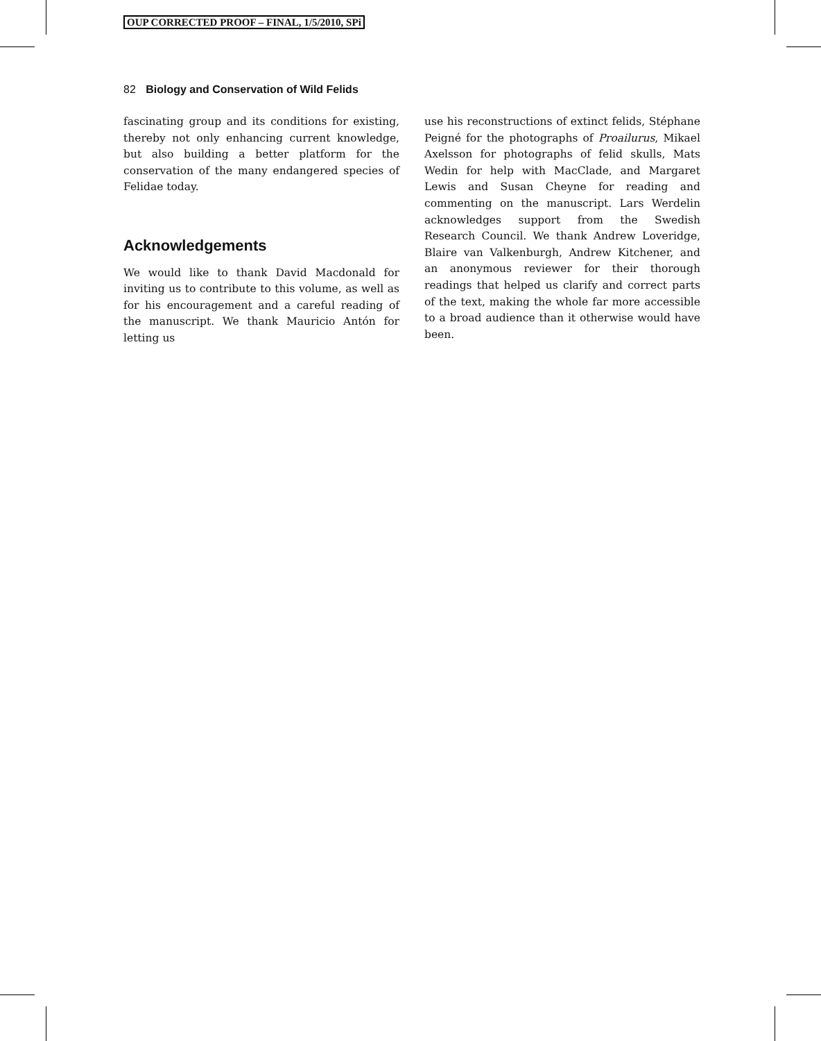OUP CORRECTED PROOF – FINAL, 1/5/2010, SPi
82 Biology and Conservation of Wild Felids
fascinating group and its conditions for existing, thereby not only enhancing current knowledge, but also building a better platform for the conservation of the many endangered species of Felidae today.
Acknowledgements
We would like to thank David Macdonald for inviting us to contribute to this volume, as well as for his encouragement and a careful reading of the manuscript. We thank Mauricio Antón for letting us
use his reconstructions of extinct felids, Stéphane Peigné for the photographs of Proailurus, Mikael Axelsson for photographs of felid skulls, Mats Wedin for help with MacClade, and Margaret Lewis and Susan Cheyne for reading and commenting on the manuscript. Lars Werdelin acknowledges support from the Swedish Research Council. We thank Andrew Loveridge, Blaire van Valkenburgh, Andrew Kitchener, and an anonymous reviewer for their thorough readings that helped us clarify and correct parts of the text, making the whole far more accessible to a broad audience than it otherwise would have been.